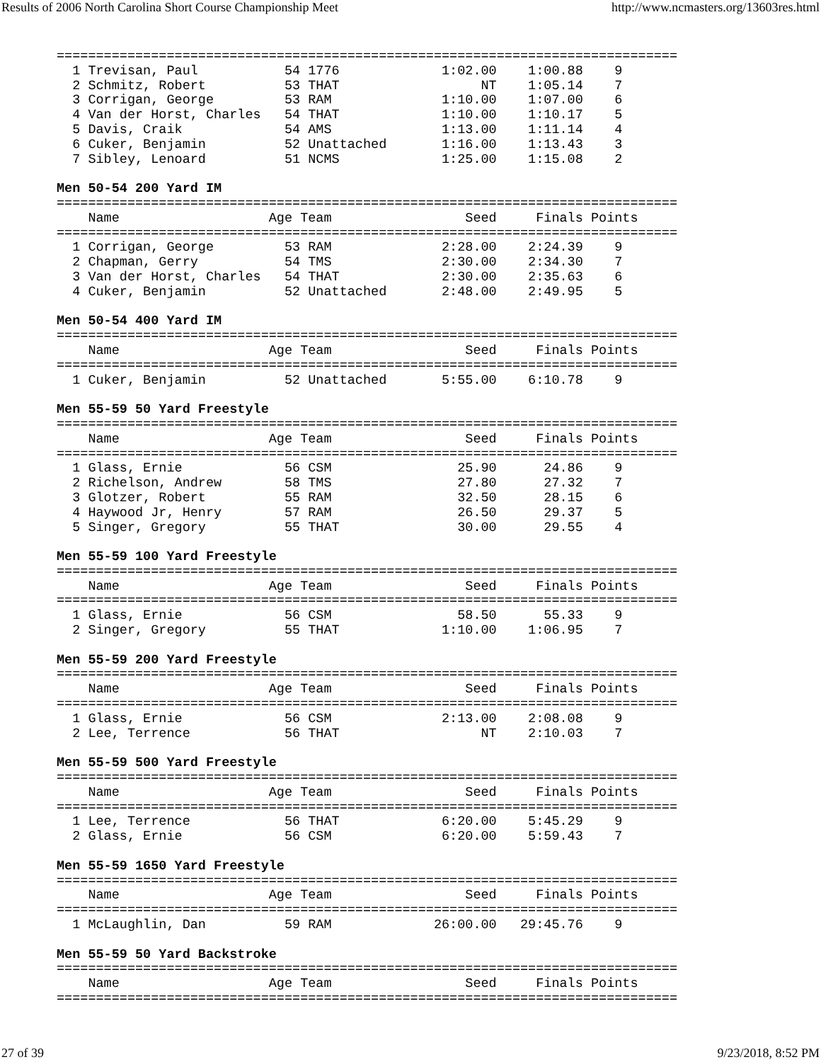Results of 2006 North Carolina Short Course Championship Meet http://www.ncmasters.org/13603res.html
===============================================================================
  1 Trevisan, Paul           54 1776             1:02.00    1:00.88    9
  2 Schmitz, Robert          53 THAT                  NT    1:05.14    7
  3 Corrigan, George         53 RAM              1:10.00    1:07.00    6
  4 Van der Horst, Charles   54 THAT             1:10.00    1:10.17    5
  5 Davis, Craik             54 AMS              1:13.00    1:11.14    4
  6 Cuker, Benjamin          52 Unattached       1:16.00    1:13.43    3
  7 Sibley, Lenoard          51 NCMS             1:25.00    1:15.08    2

Men 50-54 200 Yard IM
===============================================================================
    Name                   Age Team                 Seed     Finals Points
===============================================================================
  1 Corrigan, George         53 RAM              2:28.00    2:24.39    9
  2 Chapman, Gerry           54 TMS              2:30.00    2:34.30    7
  3 Van der Horst, Charles   54 THAT             2:30.00    2:35.63    6
  4 Cuker, Benjamin          52 Unattached       2:48.00    2:49.95    5

Men 50-54 400 Yard IM
===============================================================================
    Name                   Age Team                 Seed     Finals Points
===============================================================================
  1 Cuker, Benjamin          52 Unattached       5:55.00    6:10.78    9

Men 55-59 50 Yard Freestyle
===============================================================================
    Name                   Age Team                 Seed     Finals Points
===============================================================================
  1 Glass, Ernie             56 CSM                25.90      24.86    9
  2 Richelson, Andrew        58 TMS                27.80      27.32    7
  3 Glotzer, Robert          55 RAM                32.50      28.15    6
  4 Haywood Jr, Henry        57 RAM                26.50      29.37    5
  5 Singer, Gregory          55 THAT               30.00      29.55    4

Men 55-59 100 Yard Freestyle
===============================================================================
    Name                   Age Team                 Seed     Finals Points
===============================================================================
  1 Glass, Ernie             56 CSM                58.50      55.33    9
  2 Singer, Gregory          55 THAT             1:10.00    1:06.95    7

Men 55-59 200 Yard Freestyle
===============================================================================
    Name                   Age Team                 Seed     Finals Points
===============================================================================
  1 Glass, Ernie             56 CSM              2:13.00    2:08.08    9
  2 Lee, Terrence            56 THAT                  NT    2:10.03    7

Men 55-59 500 Yard Freestyle
===============================================================================
    Name                   Age Team                 Seed     Finals Points
===============================================================================
  1 Lee, Terrence            56 THAT             6:20.00    5:45.29    9
  2 Glass, Ernie             56 CSM              6:20.00    5:59.43    7

Men 55-59 1650 Yard Freestyle
===============================================================================
    Name                   Age Team                 Seed     Finals Points
===============================================================================
  1 McLaughlin, Dan          59 RAM             26:00.00   29:45.76    9

Men 55-59 50 Yard Backstroke
===============================================================================
    Name                   Age Team                 Seed     Finals Points
===============================================================================
27 of 39 9/23/2018, 8:52 PM